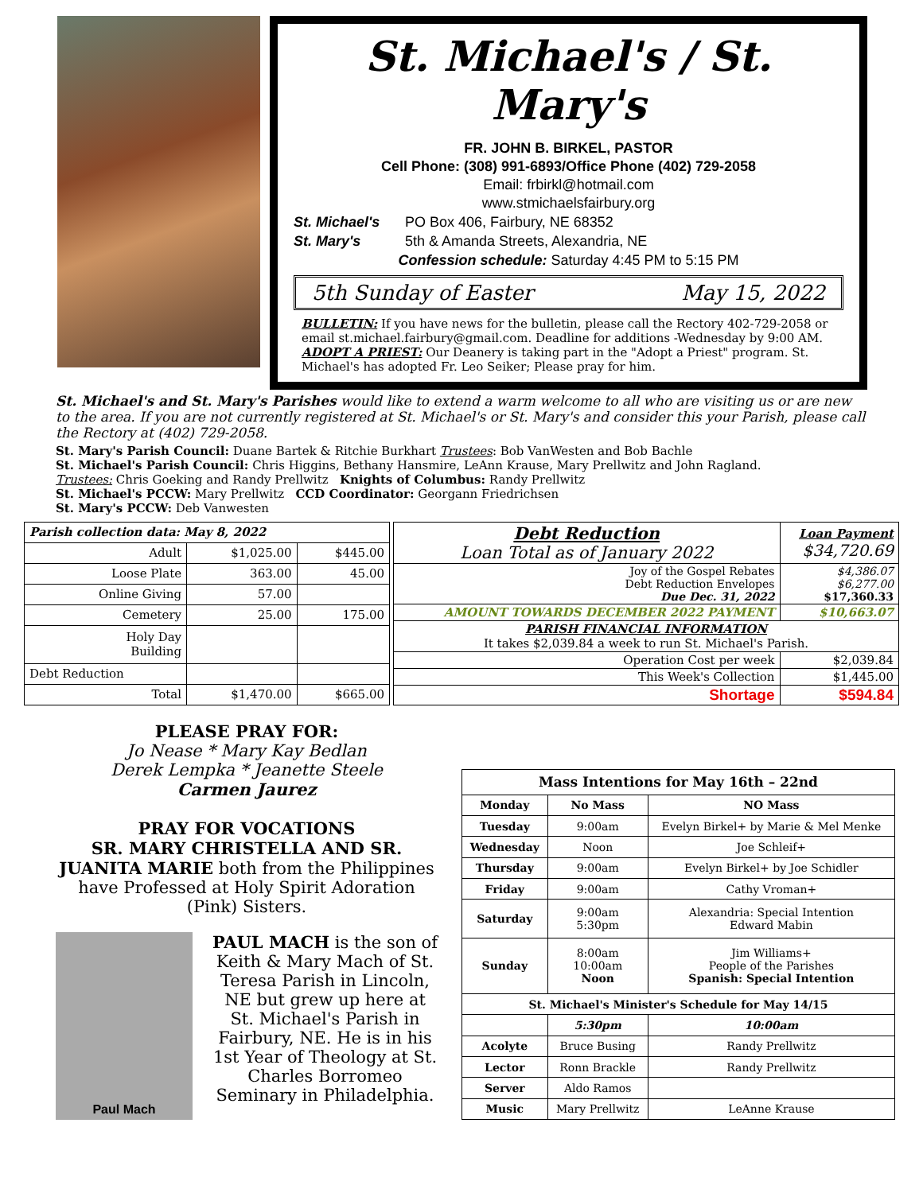St. Michael's / St. Mary's
FR. JOHN B. BIRKEL, PASTOR
Cell Phone: (308) 991-6893/Office Phone (402) 729-2058
Email: frbirkl@hotmail.com
www.stmichaelsfairbury.org
St. Michael's PO Box 406, Fairbury, NE 68352
St. Mary's 5th & Amanda Streets, Alexandria, NE
Confession schedule: Saturday 4:45 PM to 5:15 PM
5th Sunday of Easter May 15, 2022
BULLETIN: If you have news for the bulletin, please call the Rectory 402-729-2058 or email st.michael.fairbury@gmail.com. Deadline for additions -Wednesday by 9:00 AM.
ADOPT A PRIEST: Our Deanery is taking part in the "Adopt a Priest" program. St. Michael's has adopted Fr. Leo Seiker; Please pray for him.
St. Michael's and St. Mary's Parishes would like to extend a warm welcome to all who are visiting us or are new to the area. If you are not currently registered at St. Michael's or St. Mary's and consider this your Parish, please call the Rectory at (402) 729-2058.
St. Mary's Parish Council: Duane Bartek & Ritchie Burkhart Trustees: Bob VanWesten and Bob Bachle
St. Michael's Parish Council: Chris Higgins, Bethany Hansmire, LeAnn Krause, Mary Prellwitz and John Ragland.
Trustees: Chris Goeking and Randy Prellwitz Knights of Columbus: Randy Prellwitz
St. Michael's PCCW: Mary Prellwitz CCD Coordinator: Georgann Friedrichsen
St. Mary's PCCW: Deb Vanwesten
| Parish collection data: May 8, 2022 | | |
| --- | --- | --- |
| Adult | $1,025.00 | $445.00 |
| Loose Plate | 363.00 | 45.00 |
| Online Giving | 57.00 | |
| Cemetery | 25.00 | 175.00 |
| Holy Day Building | | |
| Debt Reduction | | |
| Total | $1,470.00 | $665.00 |
| Debt Reduction Loan Total as of January 2022 | Loan Payment $34,720.69 |
| Joy of the Gospel Rebates Debt Reduction Envelopes Due Dec. 31, 2022 | $4,386.07 $6,277.00 $17,360.33 |
| AMOUNT TOWARDS DECEMBER 2022 PAYMENT | $10,663.07 |
| PARISH FINANCIAL INFORMATION It takes $2,039.84 a week to run St. Michael's Parish. | |
| Operation Cost per week | $2,039.84 |
| This Week's Collection | $1,445.00 |
| Shortage | $594.84 |
PLEASE PRAY FOR:
Jo Nease * Mary Kay Bedlan
Derek Lempka * Jeanette Steele
Carmen Jaurez
PRAY FOR VOCATIONS
SR. MARY CHRISTELLA AND SR. JUANITA MARIE both from the Philippines have Professed at Holy Spirit Adoration (Pink) Sisters.
Paul Mach
PAUL MACH is the son of Keith & Mary Mach of St. Teresa Parish in Lincoln, NE but grew up here at St. Michael's Parish in Fairbury, NE. He is in his 1st Year of Theology at St. Charles Borromeo Seminary in Philadelphia.
| Mass Intentions for May 16th – 22nd | | | |
| --- | --- | --- | --- |
| Monday | No Mass | NO Mass | |
| Tuesday | 9:00am | Evelyn Birkel+ by Marie & Mel Menke | |
| Wednesday | Noon | Joe Schleif+ | |
| Thursday | 9:00am | Evelyn Birkel+ by Joe Schidler | |
| Friday | 9:00am | Cathy Vroman+ | |
| Saturday | 9:00am 5:30pm | Alexandria: Special Intention Edward Mabin | |
| Sunday | 8:00am 10:00am Noon | Jim Williams+ People of the Parishes Spanish: Special Intention | |
| St. Michael's Minister's Schedule for May 14/15 | | | |
| | 5:30pm | | 10:00am |
| Acolyte | Bruce Busing | | Randy Prellwitz |
| Lector | Ronn Brackle | | Randy Prellwitz |
| Server | Aldo Ramos | | |
| Music | Mary Prellwitz | | LeAnne Krause |